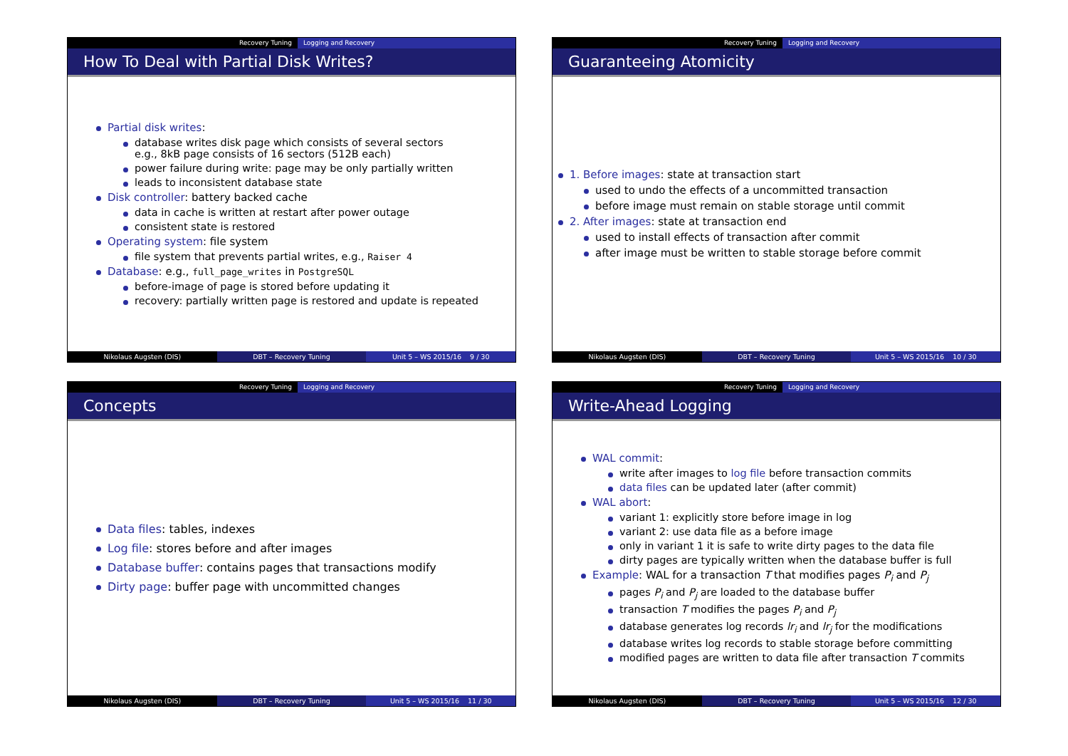Recovery Tuning Logging and Recovery
How To Deal with Partial Disk Writes?
Partial disk writes:
database writes disk page which consists of several sectors
e.g., 8kB page consists of 16 sectors (512B each)
power failure during write: page may be only partially written
leads to inconsistent database state
Disk controller: battery backed cache
data in cache is written at restart after power outage
consistent state is restored
Operating system: file system
file system that prevents partial writes, e.g., Raiser 4
Database: e.g., full_page_writes in PostgreSQL
before-image of page is stored before updating it
recovery: partially written page is restored and update is repeated
Nikolaus Augsten (DIS) DBT – Recovery Tuning Unit 5 – WS 2015/16 9 / 30
Recovery Tuning Logging and Recovery
Guaranteeing Atomicity
1. Before images: state at transaction start
used to undo the effects of a uncommitted transaction
before image must remain on stable storage until commit
2. After images: state at transaction end
used to install effects of transaction after commit
after image must be written to stable storage before commit
Nikolaus Augsten (DIS) DBT – Recovery Tuning Unit 5 – WS 2015/16 10 / 30
Recovery Tuning Logging and Recovery
Concepts
Data files: tables, indexes
Log file: stores before and after images
Database buffer: contains pages that transactions modify
Dirty page: buffer page with uncommitted changes
Nikolaus Augsten (DIS) DBT – Recovery Tuning Unit 5 – WS 2015/16 11 / 30
Recovery Tuning Logging and Recovery
Write-Ahead Logging
WAL commit:
write after images to log file before transaction commits
data files can be updated later (after commit)
WAL abort:
variant 1: explicitly store before image in log
variant 2: use data file as a before image
only in variant 1 it is safe to write dirty pages to the data file
dirty pages are typically written when the database buffer is full
Example: WAL for a transaction T that modifies pages P<sub>i</sub> and P<sub>j</sub>
pages P<sub>i</sub> and P<sub>j</sub> are loaded to the database buffer
transaction T modifies the pages P<sub>i</sub> and P<sub>j</sub>
database generates log records lr<sub>i</sub> and lr<sub>j</sub> for the modifications
database writes log records to stable storage before committing
modified pages are written to data file after transaction T commits
Nikolaus Augsten (DIS) DBT – Recovery Tuning Unit 5 – WS 2015/16 12 / 30